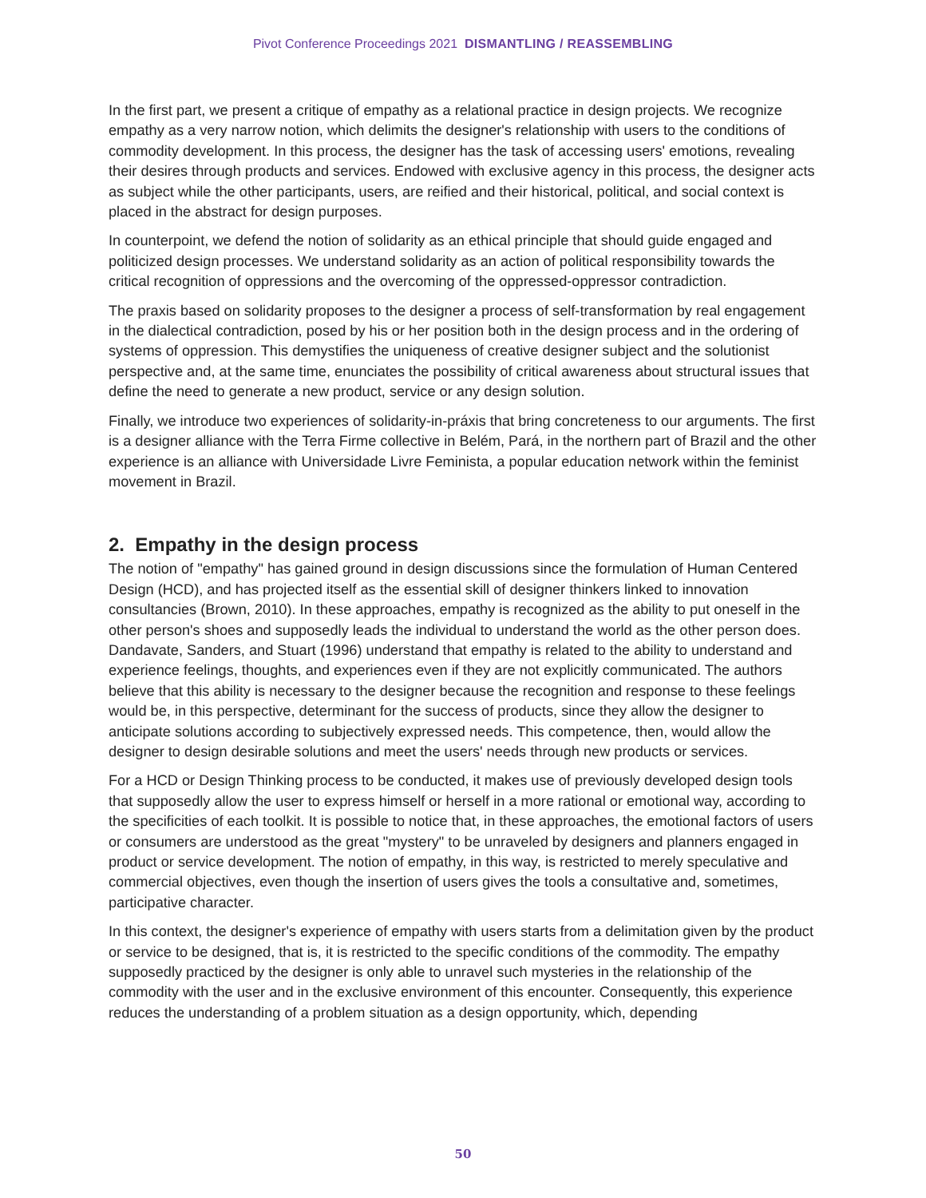Pivot Conference Proceedings 2021 DISMANTLING / REASSEMBLING
In the first part, we present a critique of empathy as a relational practice in design projects. We recognize empathy as a very narrow notion, which delimits the designer's relationship with users to the conditions of commodity development. In this process, the designer has the task of accessing users' emotions, revealing their desires through products and services. Endowed with exclusive agency in this process, the designer acts as subject while the other participants, users, are reified and their historical, political, and social context is placed in the abstract for design purposes.
In counterpoint, we defend the notion of solidarity as an ethical principle that should guide engaged and politicized design processes. We understand solidarity as an action of political responsibility towards the critical recognition of oppressions and the overcoming of the oppressed-oppressor contradiction.
The praxis based on solidarity proposes to the designer a process of self-transformation by real engagement in the dialectical contradiction, posed by his or her position both in the design process and in the ordering of systems of oppression. This demystifies the uniqueness of creative designer subject and the solutionist perspective and, at the same time, enunciates the possibility of critical awareness about structural issues that define the need to generate a new product, service or any design solution.
Finally, we introduce two experiences of solidarity-in-práxis that bring concreteness to our arguments. The first is a designer alliance with the Terra Firme collective in Belém, Pará, in the northern part of Brazil and the other experience is an alliance with Universidade Livre Feminista, a popular education network within the feminist movement in Brazil.
2. Empathy in the design process
The notion of "empathy" has gained ground in design discussions since the formulation of Human Centered Design (HCD), and has projected itself as the essential skill of designer thinkers linked to innovation consultancies (Brown, 2010). In these approaches, empathy is recognized as the ability to put oneself in the other person's shoes and supposedly leads the individual to understand the world as the other person does. Dandavate, Sanders, and Stuart (1996) understand that empathy is related to the ability to understand and experience feelings, thoughts, and experiences even if they are not explicitly communicated. The authors believe that this ability is necessary to the designer because the recognition and response to these feelings would be, in this perspective, determinant for the success of products, since they allow the designer to anticipate solutions according to subjectively expressed needs. This competence, then, would allow the designer to design desirable solutions and meet the users' needs through new products or services.
For a HCD or Design Thinking process to be conducted, it makes use of previously developed design tools that supposedly allow the user to express himself or herself in a more rational or emotional way, according to the specificities of each toolkit. It is possible to notice that, in these approaches, the emotional factors of users or consumers are understood as the great "mystery" to be unraveled by designers and planners engaged in product or service development. The notion of empathy, in this way, is restricted to merely speculative and commercial objectives, even though the insertion of users gives the tools a consultative and, sometimes, participative character.
In this context, the designer's experience of empathy with users starts from a delimitation given by the product or service to be designed, that is, it is restricted to the specific conditions of the commodity. The empathy supposedly practiced by the designer is only able to unravel such mysteries in the relationship of the commodity with the user and in the exclusive environment of this encounter. Consequently, this experience reduces the understanding of a problem situation as a design opportunity, which, depending
50